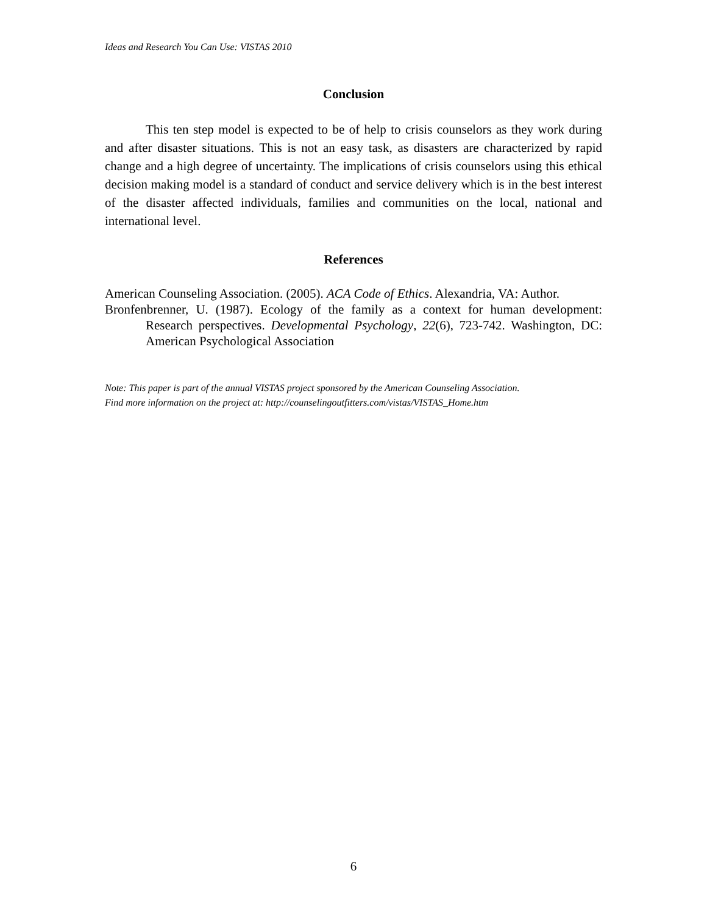Ideas and Research You Can Use: VISTAS 2010
Conclusion
This ten step model is expected to be of help to crisis counselors as they work during and after disaster situations. This is not an easy task, as disasters are characterized by rapid change and a high degree of uncertainty. The implications of crisis counselors using this ethical decision making model is a standard of conduct and service delivery which is in the best interest of the disaster affected individuals, families and communities on the local, national and international level.
References
American Counseling Association. (2005). ACA Code of Ethics. Alexandria, VA: Author.
Bronfenbrenner, U. (1987). Ecology of the family as a context for human development: Research perspectives. Developmental Psychology, 22(6), 723-742. Washington, DC: American Psychological Association
Note: This paper is part of the annual VISTAS project sponsored by the American Counseling Association.
Find more information on the project at: http://counselingoutfitters.com/vistas/VISTAS_Home.htm
6